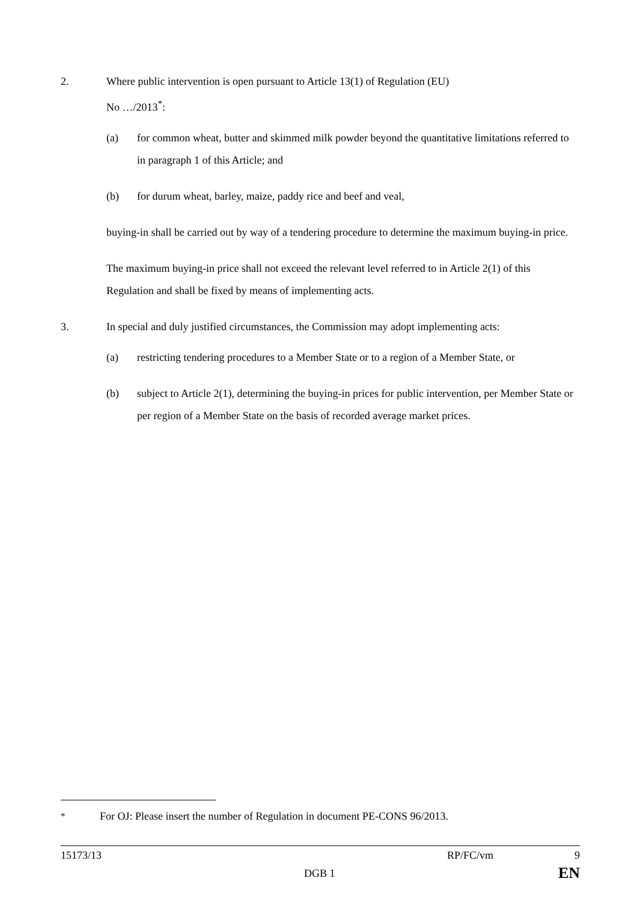2. Where public intervention is open pursuant to Article 13(1) of Regulation (EU)
No …/2013<sup>*</sup>:
(a) for common wheat, butter and skimmed milk powder beyond the quantitative limitations referred to in paragraph 1 of this Article; and
(b) for durum wheat, barley, maize, paddy rice and beef and veal,
buying-in shall be carried out by way of a tendering procedure to determine the maximum buying-in price.
The maximum buying-in price shall not exceed the relevant level referred to in Article 2(1) of this Regulation and shall be fixed by means of implementing acts.
3. In special and duly justified circumstances, the Commission may adopt implementing acts:
(a) restricting tendering procedures to a Member State or to a region of a Member State, or
(b) subject to Article 2(1), determining the buying-in prices for public intervention, per Member State or per region of a Member State on the basis of recorded average market prices.
<sup>*</sup> For OJ: Please insert the number of Regulation in document PE-CONS 96/2013.
15173/13 RP/FC/vm 9
DGB 1 EN